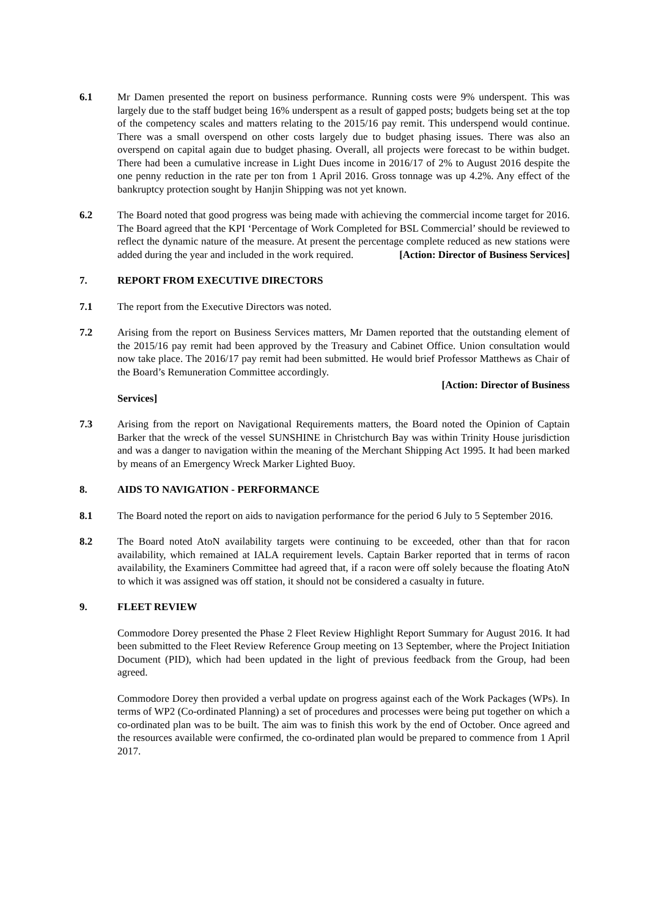6.1 Mr Damen presented the report on business performance. Running costs were 9% underspent. This was largely due to the staff budget being 16% underspent as a result of gapped posts; budgets being set at the top of the competency scales and matters relating to the 2015/16 pay remit. This underspend would continue. There was a small overspend on other costs largely due to budget phasing issues. There was also an overspend on capital again due to budget phasing. Overall, all projects were forecast to be within budget. There had been a cumulative increase in Light Dues income in 2016/17 of 2% to August 2016 despite the one penny reduction in the rate per ton from 1 April 2016. Gross tonnage was up 4.2%. Any effect of the bankruptcy protection sought by Hanjin Shipping was not yet known.
6.2 The Board noted that good progress was being made with achieving the commercial income target for 2016. The Board agreed that the KPI ‘Percentage of Work Completed for BSL Commercial’ should be reviewed to reflect the dynamic nature of the measure. At present the percentage complete reduced as new stations were added during the year and included in the work required. [Action: Director of Business Services]
7. REPORT FROM EXECUTIVE DIRECTORS
7.1 The report from the Executive Directors was noted.
7.2 Arising from the report on Business Services matters, Mr Damen reported that the outstanding element of the 2015/16 pay remit had been approved by the Treasury and Cabinet Office. Union consultation would now take place. The 2016/17 pay remit had been submitted. He would brief Professor Matthews as Chair of the Board’s Remuneration Committee accordingly.
[Action: Director of Business
Services]
7.3 Arising from the report on Navigational Requirements matters, the Board noted the Opinion of Captain Barker that the wreck of the vessel SUNSHINE in Christchurch Bay was within Trinity House jurisdiction and was a danger to navigation within the meaning of the Merchant Shipping Act 1995. It had been marked by means of an Emergency Wreck Marker Lighted Buoy.
8. AIDS TO NAVIGATION - PERFORMANCE
8.1 The Board noted the report on aids to navigation performance for the period 6 July to 5 September 2016.
8.2 The Board noted AtoN availability targets were continuing to be exceeded, other than that for racon availability, which remained at IALA requirement levels. Captain Barker reported that in terms of racon availability, the Examiners Committee had agreed that, if a racon were off solely because the floating AtoN to which it was assigned was off station, it should not be considered a casualty in future.
9. FLEET REVIEW
Commodore Dorey presented the Phase 2 Fleet Review Highlight Report Summary for August 2016. It had been submitted to the Fleet Review Reference Group meeting on 13 September, where the Project Initiation Document (PID), which had been updated in the light of previous feedback from the Group, had been agreed.
Commodore Dorey then provided a verbal update on progress against each of the Work Packages (WPs). In terms of WP2 (Co-ordinated Planning) a set of procedures and processes were being put together on which a co-ordinated plan was to be built. The aim was to finish this work by the end of October. Once agreed and the resources available were confirmed, the co-ordinated plan would be prepared to commence from 1 April 2017.